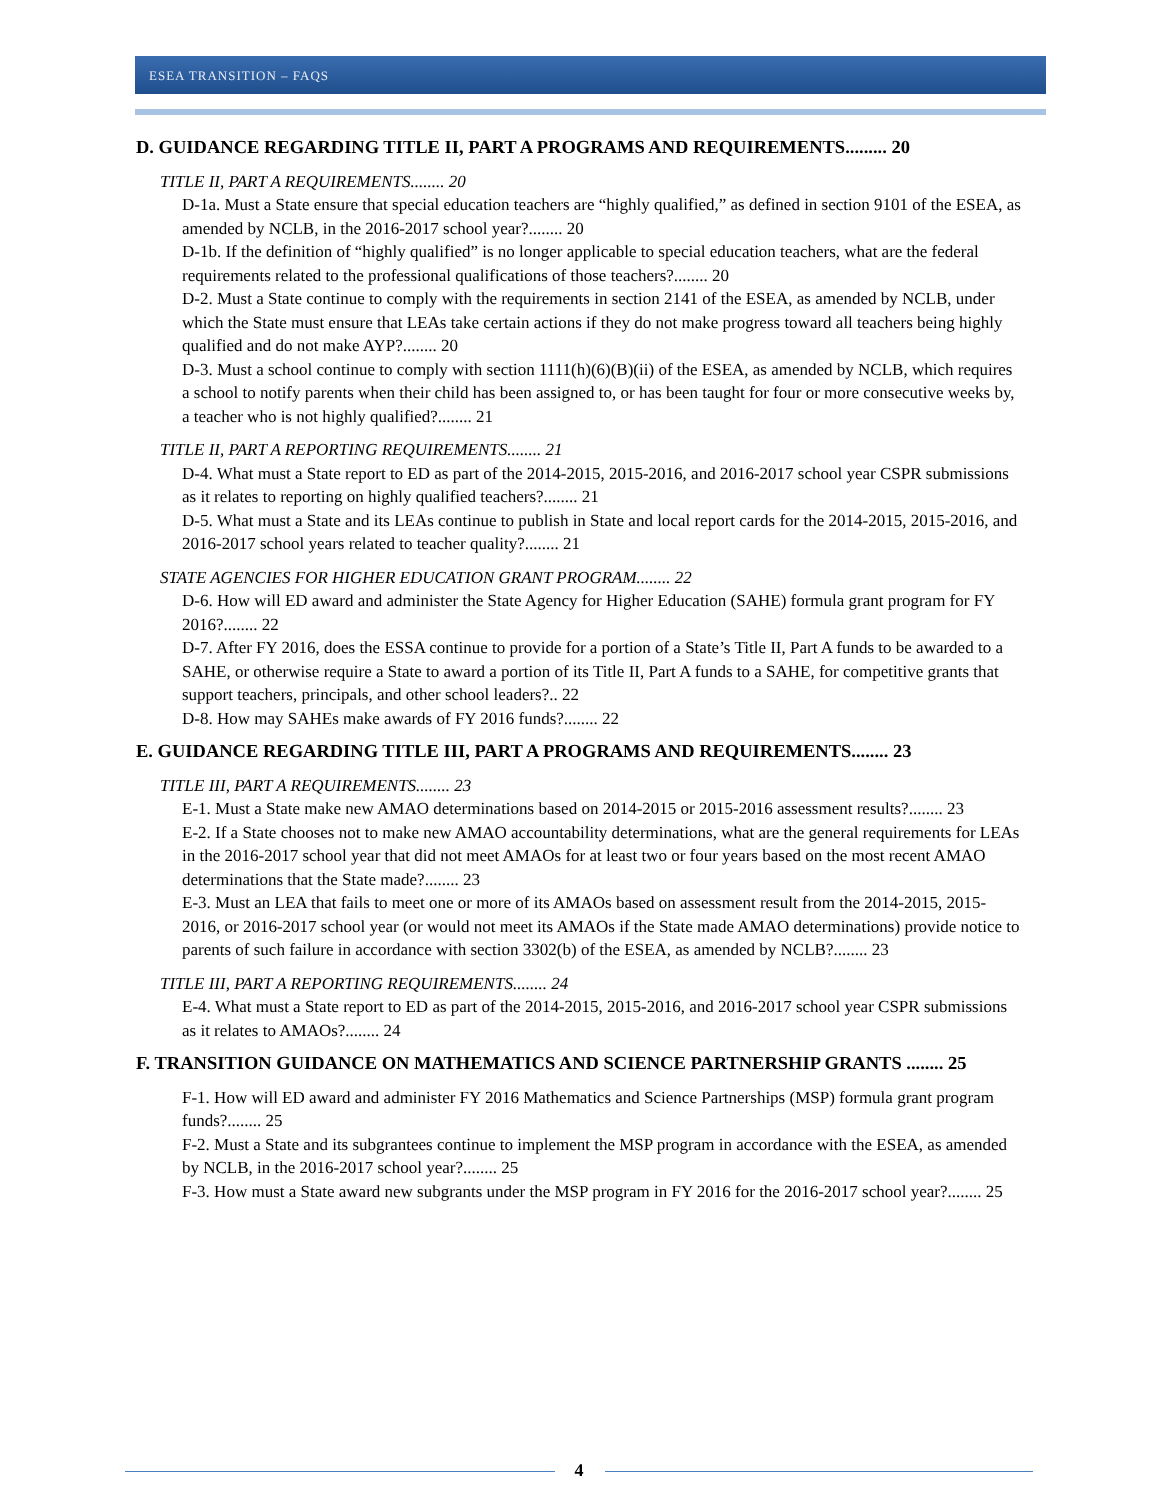ESEA TRANSITION – FAQS
D. GUIDANCE REGARDING TITLE II, PART A PROGRAMS AND REQUIREMENTS......... 20
TITLE II, PART A REQUIREMENTS........ 20
D-1a. Must a State ensure that special education teachers are “highly qualified,” as defined in section 9101 of the ESEA, as amended by NCLB, in the 2016-2017 school year?........ 20
D-1b. If the definition of “highly qualified” is no longer applicable to special education teachers, what are the federal requirements related to the professional qualifications of those teachers?........ 20
D-2. Must a State continue to comply with the requirements in section 2141 of the ESEA, as amended by NCLB, under which the State must ensure that LEAs take certain actions if they do not make progress toward all teachers being highly qualified and do not make AYP?........ 20
D-3. Must a school continue to comply with section 1111(h)(6)(B)(ii) of the ESEA, as amended by NCLB, which requires a school to notify parents when their child has been assigned to, or has been taught for four or more consecutive weeks by, a teacher who is not highly qualified?........ 21
TITLE II, PART A REPORTING REQUIREMENTS........ 21
D-4. What must a State report to ED as part of the 2014-2015, 2015-2016, and 2016-2017 school year CSPR submissions as it relates to reporting on highly qualified teachers?........ 21
D-5. What must a State and its LEAs continue to publish in State and local report cards for the 2014-2015, 2015-2016, and 2016-2017 school years related to teacher quality?........ 21
STATE AGENCIES FOR HIGHER EDUCATION GRANT PROGRAM........ 22
D-6. How will ED award and administer the State Agency for Higher Education (SAHE) formula grant program for FY 2016?........ 22
D-7. After FY 2016, does the ESSA continue to provide for a portion of a State’s Title II, Part A funds to be awarded to a SAHE, or otherwise require a State to award a portion of its Title II, Part A funds to a SAHE, for competitive grants that support teachers, principals, and other school leaders?.. 22
D-8. How may SAHEs make awards of FY 2016 funds?........ 22
E. GUIDANCE REGARDING TITLE III, PART A PROGRAMS AND REQUIREMENTS........ 23
TITLE III, PART A REQUIREMENTS........ 23
E-1. Must a State make new AMAO determinations based on 2014-2015 or 2015-2016 assessment results?........ 23
E-2. If a State chooses not to make new AMAO accountability determinations, what are the general requirements for LEAs in the 2016-2017 school year that did not meet AMAOs for at least two or four years based on the most recent AMAO determinations that the State made?........ 23
E-3. Must an LEA that fails to meet one or more of its AMAOs based on assessment result from the 2014-2015, 2015-2016, or 2016-2017 school year (or would not meet its AMAOs if the State made AMAO determinations) provide notice to parents of such failure in accordance with section 3302(b) of the ESEA, as amended by NCLB?........ 23
TITLE III, PART A REPORTING REQUIREMENTS........ 24
E-4. What must a State report to ED as part of the 2014-2015, 2015-2016, and 2016-2017 school year CSPR submissions as it relates to AMAOs?........ 24
F. TRANSITION GUIDANCE ON MATHEMATICS AND SCIENCE PARTNERSHIP GRANTS ........ 25
F-1. How will ED award and administer FY 2016 Mathematics and Science Partnerships (MSP) formula grant program funds?........ 25
F-2. Must a State and its subgrantees continue to implement the MSP program in accordance with the ESEA, as amended by NCLB, in the 2016-2017 school year?........ 25
F-3. How must a State award new subgrants under the MSP program in FY 2016 for the 2016-2017 school year?........ 25
4